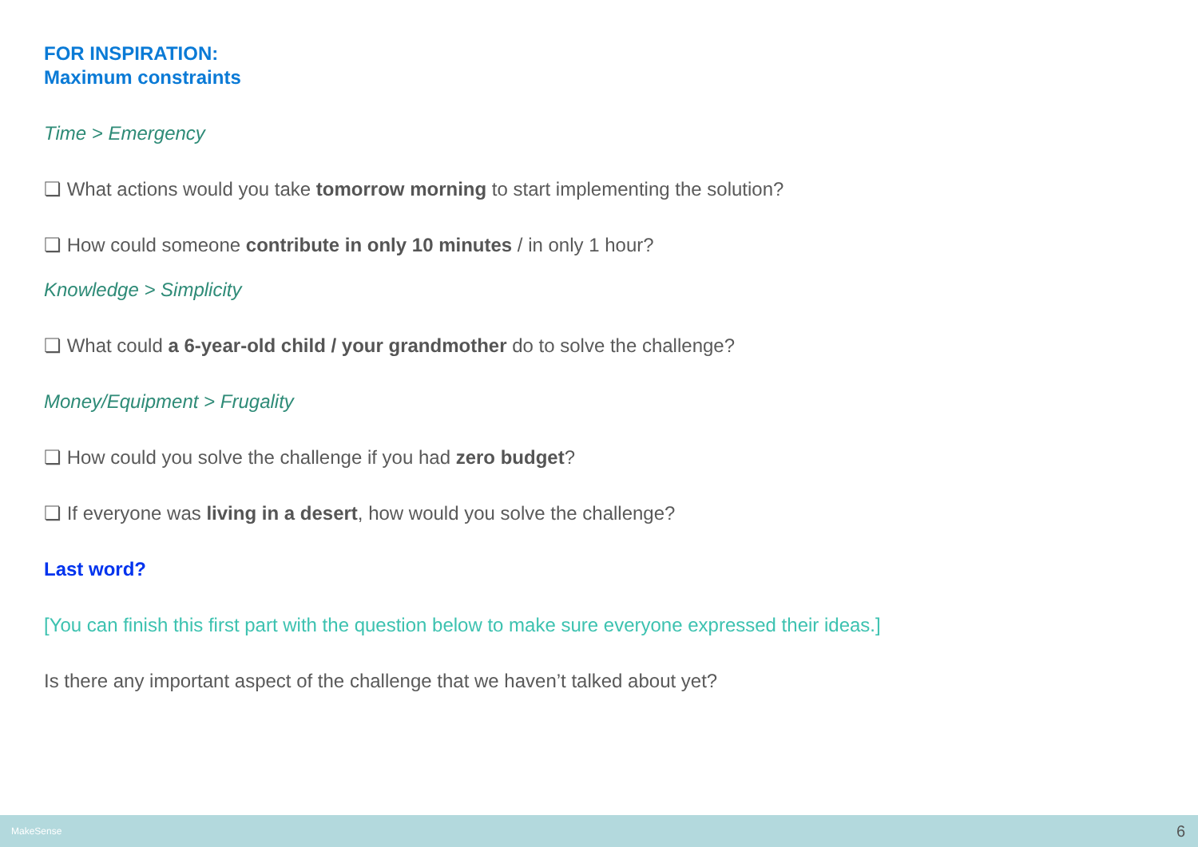FOR INSPIRATION:
Maximum constraints
Time > Emergency
❏ What actions would you take tomorrow morning to start implementing the solution?
❏ How could someone contribute in only 10 minutes / in only 1 hour?
Knowledge > Simplicity
❏ What could a 6-year-old child / your grandmother do to solve the challenge?
Money/Equipment > Frugality
❏ How could you solve the challenge if you had zero budget?
❏ If everyone was living in a desert, how would you solve the challenge?
Last word?
[You can finish this first part with the question below to make sure everyone expressed their ideas.]
Is there any important aspect of the challenge that we haven’t talked about yet?
MakeSense 6